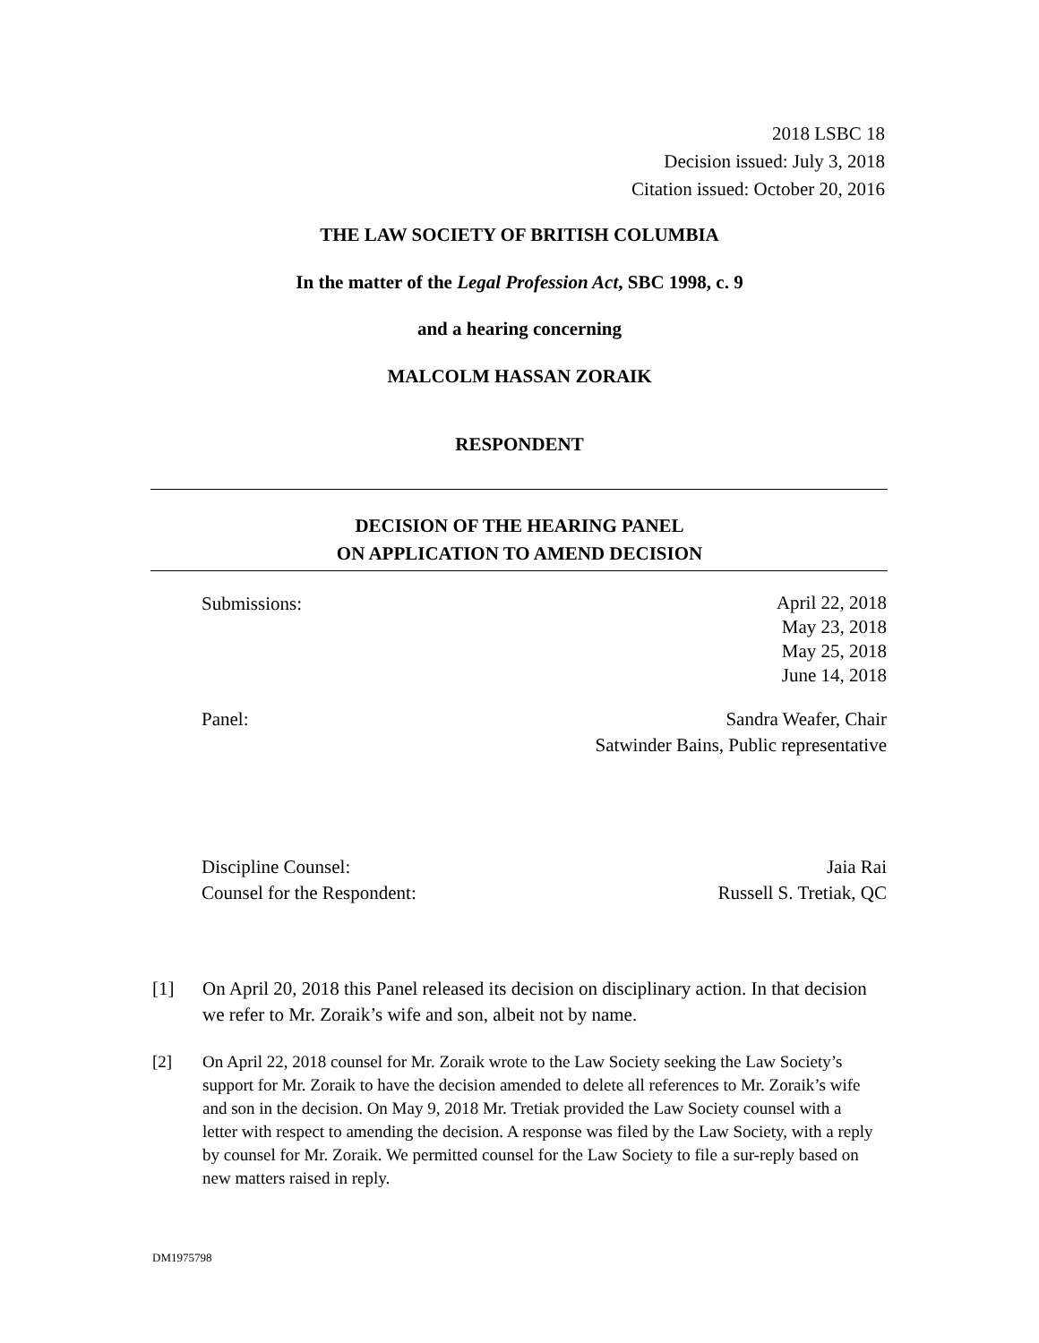2018 LSBC 18
Decision issued: July 3, 2018
Citation issued: October 20, 2016
THE LAW SOCIETY OF BRITISH COLUMBIA
In the matter of the Legal Profession Act, SBC 1998, c. 9
and a hearing concerning
MALCOLM HASSAN ZORAIK
RESPONDENT
DECISION OF THE HEARING PANEL
ON APPLICATION TO AMEND DECISION
Submissions:
April 22, 2018
May 23, 2018
May 25, 2018
June 14, 2018
Panel: Sandra Weafer, Chair
Satwinder Bains, Public representative
Discipline Counsel:
Counsel for the Respondent:
Jaia Rai
Russell S. Tretiak, QC
[1] On April 20, 2018 this Panel released its decision on disciplinary action. In that decision we refer to Mr. Zoraik’s wife and son, albeit not by name.
[2] On April 22, 2018 counsel for Mr. Zoraik wrote to the Law Society seeking the Law Society’s support for Mr. Zoraik to have the decision amended to delete all references to Mr. Zoraik’s wife and son in the decision. On May 9, 2018 Mr. Tretiak provided the Law Society counsel with a letter with respect to amending the decision. A response was filed by the Law Society, with a reply by counsel for Mr. Zoraik. We permitted counsel for the Law Society to file a sur-reply based on new matters raised in reply.
DM1975798